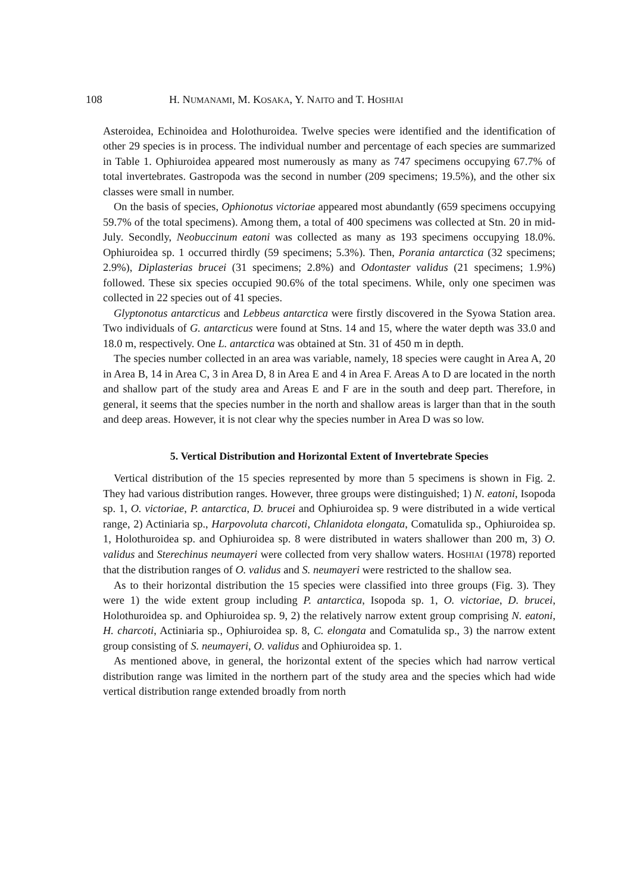108 H. NUMANAMI, M. KOSAKA, Y. NAITO and T. HOSHIAI
Asteroidea, Echinoidea and Holothuroidea. Twelve species were identified and the identification of other 29 species is in process. The individual number and percentage of each species are summarized in Table 1. Ophiuroidea appeared most numerously as many as 747 specimens occupying 67.7% of total invertebrates. Gastropoda was the second in number (209 specimens; 19.5%), and the other six classes were small in number.
On the basis of species, Ophionotus victoriae appeared most abundantly (659 specimens occupying 59.7% of the total specimens). Among them, a total of 400 specimens was collected at Stn. 20 in mid-July. Secondly, Neobuccinum eatoni was collected as many as 193 specimens occupying 18.0%. Ophiuroidea sp. 1 occurred thirdly (59 specimens; 5.3%). Then, Porania antarctica (32 specimens; 2.9%), Diplasterias brucei (31 specimens; 2.8%) and Odontaster validus (21 specimens; 1.9%) followed. These six species occupied 90.6% of the total specimens. While, only one specimen was collected in 22 species out of 41 species.
Glyptonotus antarcticus and Lebbeus antarctica were firstly discovered in the Syowa Station area. Two individuals of G. antarcticus were found at Stns. 14 and 15, where the water depth was 33.0 and 18.0 m, respectively. One L. antarctica was obtained at Stn. 31 of 450 m in depth.
The species number collected in an area was variable, namely, 18 species were caught in Area A, 20 in Area B, 14 in Area C, 3 in Area D, 8 in Area E and 4 in Area F. Areas A to D are located in the north and shallow part of the study area and Areas E and F are in the south and deep part. Therefore, in general, it seems that the species number in the north and shallow areas is larger than that in the south and deep areas. However, it is not clear why the species number in Area D was so low.
5. Vertical Distribution and Horizontal Extent of Invertebrate Species
Vertical distribution of the 15 species represented by more than 5 specimens is shown in Fig. 2. They had various distribution ranges. However, three groups were distinguished; 1) N. eatoni, Isopoda sp. 1, O. victoriae, P. antarctica, D. brucei and Ophiuroidea sp. 9 were distributed in a wide vertical range, 2) Actiniaria sp., Harpovoluta charcoti, Chlanidota elongata, Comatulida sp., Ophiuroidea sp. 1, Holothuroidea sp. and Ophiuroidea sp. 8 were distributed in waters shallower than 200 m, 3) O. validus and Sterechinus neumayeri were collected from very shallow waters. HOSHIAI (1978) reported that the distribution ranges of O. validus and S. neumayeri were restricted to the shallow sea.
As to their horizontal distribution the 15 species were classified into three groups (Fig. 3). They were 1) the wide extent group including P. antarctica, Isopoda sp. 1, O. victoriae, D. brucei, Holothuroidea sp. and Ophiuroidea sp. 9, 2) the relatively narrow extent group comprising N. eatoni, H. charcoti, Actiniaria sp., Ophiuroidea sp. 8, C. elongata and Comatulida sp., 3) the narrow extent group consisting of S. neumayeri, O. validus and Ophiuroidea sp. 1.
As mentioned above, in general, the horizontal extent of the species which had narrow vertical distribution range was limited in the northern part of the study area and the species which had wide vertical distribution range extended broadly from north